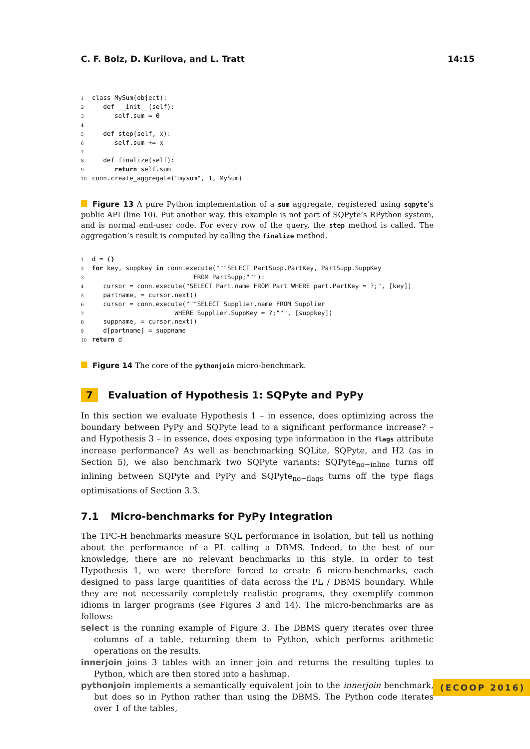C. F. Bolz, D. Kurilova, and L. Tratt 14:15
1class MySum(object):
2   def __init__(self):
3      self.sum = 0
4
5   def step(self, x):
6      self.sum += x
7
8   def finalize(self):
9      return self.sum
10conn.create_aggregate("mysum", 1, MySum)
Figure 13 A pure Python implementation of a sum aggregate, registered using sqpyte’s public API (line 10). Put another way, this example is not part of SQPyte’s RPython system, and is normal end-user code. For every row of the query, the step method is called. The aggregation’s result is computed by calling the finalize method.
1d = {}
2 for key, suppkey in conn.execute("""SELECT PartSupp.PartKey, PartSupp.SuppKey
3                           FROM PartSupp;"""):
4   cursor = conn.execute("SELECT Part.name FROM Part WHERE part.PartKey = ?;", [key])
5   partname, = cursor.next()
6   cursor = conn.execute("""SELECT Supplier.name FROM Supplier
7                      WHERE Supplier.SuppKey = ?;""", [suppkey])
8   suppname, = cursor.next()
9   d[partname] = suppname
10 return d
Figure 14 The core of the pythonjoin micro-benchmark.
7 Evaluation of Hypothesis 1: SQPyte and PyPy
In this section we evaluate Hypothesis 1 – in essence, does optimizing across the boundary between PyPy and SQPyte lead to a significant performance increase? – and Hypothesis 3 – in essence, does exposing type information in the flags attribute increase performance? As well as benchmarking SQLite, SQPyte, and H2 (as in Section 5), we also benchmark two SQPyte variants: SQPyte<sub>no−inline</sub> turns off inlining between SQPyte and PyPy and SQPyte<sub>no−flags</sub> turns off the type flags optimisations of Section 3.3.
7.1 Micro-benchmarks for PyPy Integration
The TPC-H benchmarks measure SQL performance in isolation, but tell us nothing about the performance of a PL calling a DBMS. Indeed, to the best of our knowledge, there are no relevant benchmarks in this style. In order to test Hypothesis 1, we were therefore forced to create 6 micro-benchmarks, each designed to pass large quantities of data across the PL / DBMS boundary. While they are not necessarily completely realistic programs, they exemplify common idioms in larger programs (see Figures 3 and 14). The micro-benchmarks are as follows:
select is the running example of Figure 3. The DBMS query iterates over three columns of a table, returning them to Python, which performs arithmetic operations on the results.
innerjoin joins 3 tables with an inner join and returns the resulting tuples to Python, which are then stored into a hashmap.
pythonjoin implements a semantically equivalent join to the innerjoin benchmark, but does so in Python rather than using the DBMS. The Python code iterates over 1 of the tables,
(ECOOP 2016)